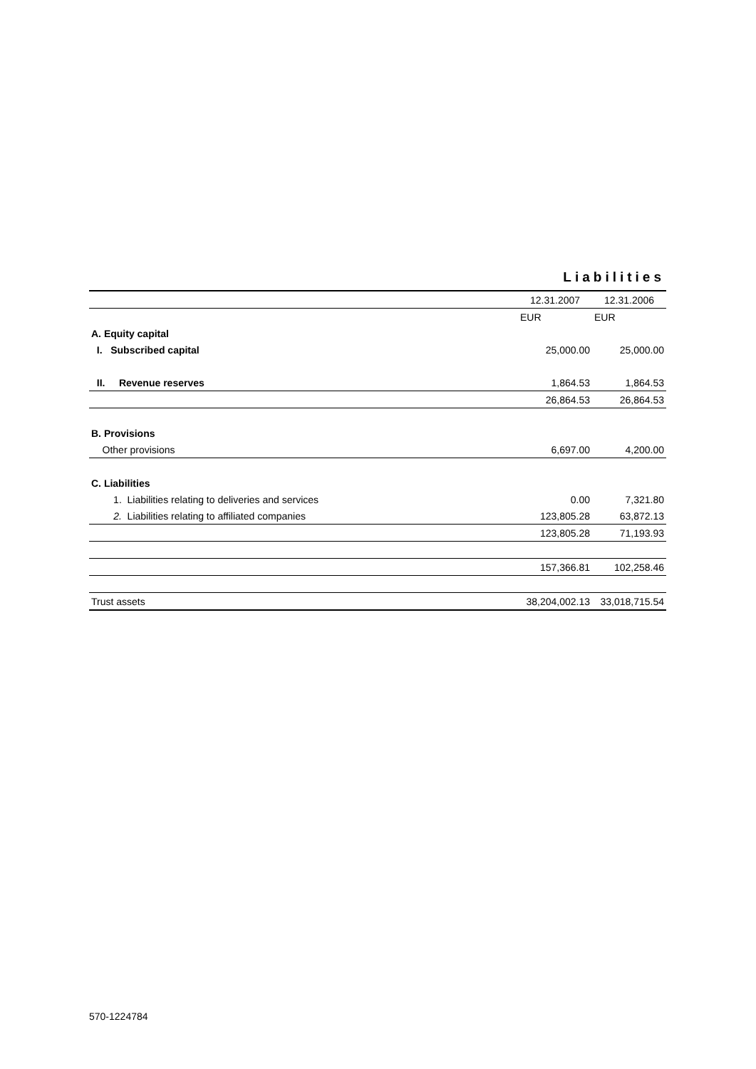Liabilities
| | 12.31.2007 | 12.31.2006 |
| --- | --- | --- |
| | EUR | EUR |
| A. Equity capital | | |
| I. Subscribed capital | 25,000.00 | 25,000.00 |
| II. Revenue reserves | 1,864.53 | 1,864.53 |
| | 26,864.53 | 26,864.53 |
| B. Provisions | | |
| Other provisions | 6,697.00 | 4,200.00 |
| C. Liabilities | | |
| 1. Liabilities relating to deliveries and services | 0.00 | 7,321.80 |
| 2. Liabilities relating to affiliated companies | 123,805.28 | 63,872.13 |
| | 123,805.28 | 71,193.93 |
| | 157,366.81 | 102,258.46 |
| Trust assets | 38,204,002.13 | 33,018,715.54 |
570-1224784